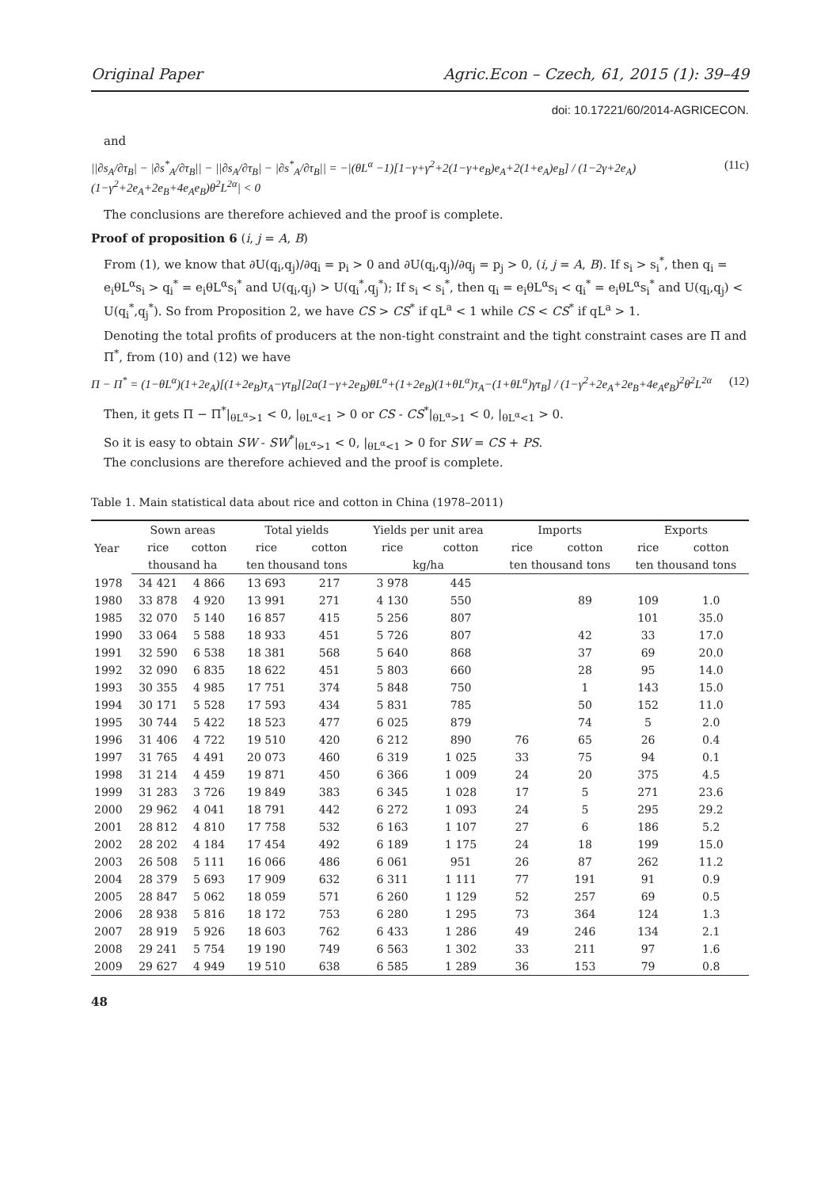Original Paper Agric.Econ – Czech, 61, 2015 (1): 39–49
doi: 10.17221/60/2014-AGRICECON.
and
||∂s<sub>A</sub>/∂τ<sub>B</sub>| − |∂s<sup>*</sup><sub>A</sub>/∂τ<sub>B</sub>|| − ||∂s<sub>A</sub>/∂τ<sub>B</sub>| − |∂s<sup>*</sup><sub>A</sub>/∂τ<sub>B</sub>|| = −|(θL<sup>α</sup> −1)[1−γ+γ<sup>2</sup>+2(1−γ+e<sub>B</sub>)e<sub>A</sub>+2(1+e<sub>A</sub>)e<sub>B</sub>] / (1−2γ+2e<sub>A</sub>)(1−γ<sup>2</sup>+2e<sub>A</sub>+2e<sub>B</sub>+4e<sub>A</sub>e<sub>B</sub>)θ<sup>2</sup>L<sup>2α</sup>| < 0 (11c)
The conclusions are therefore achieved and the proof is complete.
Proof of proposition 6 (i, j = A, B)
From (1), we know that ∂U(q<sub>i</sub>,q<sub>j</sub>)/∂q<sub>i</sub> = p<sub>i</sub> > 0 and ∂U(q<sub>i</sub>,q<sub>j</sub>)/∂q<sub>j</sub> = p<sub>j</sub> > 0, (i, j = A, B). If s<sub>i</sub> > s<sub>i</sub><sup>*</sup>, then q<sub>i</sub> = e<sub>i</sub>θL<sup>α</sup>s<sub>i</sub> > q<sub>i</sub><sup>*</sup> = e<sub>i</sub>θL<sup>α</sup>s<sub>i</sub><sup>*</sup> and U(q<sub>i</sub>,q<sub>j</sub>) > U(q<sub>i</sub><sup>*</sup>,q<sub>j</sub><sup>*</sup>); If s<sub>i</sub> < s<sub>i</sub><sup>*</sup>, then q<sub>i</sub> = e<sub>i</sub>θL<sup>α</sup>s<sub>i</sub> < q<sub>i</sub><sup>*</sup> = e<sub>i</sub>θL<sup>α</sup>s<sub>i</sub><sup>*</sup> and U(q<sub>i</sub>,q<sub>j</sub>) < U(q<sub>i</sub><sup>*</sup>,q<sub>j</sub><sup>*</sup>). So from Proposition 2, we have CS > CS<sup>*</sup> if qL<sup>a</sup> < 1 while CS < CS<sup>*</sup> if qL<sup>a</sup> > 1.
Denoting the total profits of producers at the non-tight constraint and the tight constraint cases are Π and Π<sup>*</sup>, from (10) and (12) we have
Π − Π<sup>*</sup> = (1−θL<sup>α</sup>)(1+2e<sub>A</sub>)[(1+2e<sub>B</sub>)τ<sub>A</sub>−γτ<sub>B</sub>][2a(1−γ+2e<sub>B</sub>)θL<sup>α</sup>+(1+2e<sub>B</sub>)(1+θL<sup>α</sup>)τ<sub>A</sub>−(1+θL<sup>α</sup>)γτ<sub>B</sub>] / (1−γ<sup>2</sup>+2e<sub>A</sub>+2e<sub>B</sub>+4e<sub>A</sub>e<sub>B</sub>)<sup>2</sup>θ<sup>2</sup>L<sup>2α</sup> (12)
Then, it gets Π − Π<sup>*</sup>|<sub>θL<sup>α</sup>>1</sub> < 0, |<sub>θL<sup>α</sup><1</sub> > 0 or CS - CS<sup>*</sup>|<sub>θL<sup>α</sup>>1</sub> < 0, |<sub>θL<sup>α</sup><1</sub> > 0.
So it is easy to obtain SW - SW<sup>*</sup>|<sub>θL<sup>α</sup>>1</sub> < 0, |<sub>θL<sup>α</sup><1</sub> > 0 for SW = CS + PS.
The conclusions are therefore achieved and the proof is complete.
Table 1. Main statistical data about rice and cotton in China (1978–2011)
| Year | Sown areas | | Total yields | | Yields per unit area | | Imports | | Exports | |
| --- | --- | --- | --- | --- | --- | --- | --- | --- | --- | --- |
| | rice | cotton | rice | cotton | rice | cotton | rice | cotton | rice | cotton |
| | thousand ha | | ten thousand tons | | kg/ha | | ten thousand tons | | ten thousand tons | |
| 1978 | 34 421 | 4 866 | 13 693 | 217 | 3 978 | 445 | | | | |
| 1980 | 33 878 | 4 920 | 13 991 | 271 | 4 130 | 550 | | 89 | 109 | 1.0 |
| 1985 | 32 070 | 5 140 | 16 857 | 415 | 5 256 | 807 | | | 101 | 35.0 |
| 1990 | 33 064 | 5 588 | 18 933 | 451 | 5 726 | 807 | | 42 | 33 | 17.0 |
| 1991 | 32 590 | 6 538 | 18 381 | 568 | 5 640 | 868 | | 37 | 69 | 20.0 |
| 1992 | 32 090 | 6 835 | 18 622 | 451 | 5 803 | 660 | | 28 | 95 | 14.0 |
| 1993 | 30 355 | 4 985 | 17 751 | 374 | 5 848 | 750 | | 1 | 143 | 15.0 |
| 1994 | 30 171 | 5 528 | 17 593 | 434 | 5 831 | 785 | | 50 | 152 | 11.0 |
| 1995 | 30 744 | 5 422 | 18 523 | 477 | 6 025 | 879 | | 74 | 5 | 2.0 |
| 1996 | 31 406 | 4 722 | 19 510 | 420 | 6 212 | 890 | 76 | 65 | 26 | 0.4 |
| 1997 | 31 765 | 4 491 | 20 073 | 460 | 6 319 | 1 025 | 33 | 75 | 94 | 0.1 |
| 1998 | 31 214 | 4 459 | 19 871 | 450 | 6 366 | 1 009 | 24 | 20 | 375 | 4.5 |
| 1999 | 31 283 | 3 726 | 19 849 | 383 | 6 345 | 1 028 | 17 | 5 | 271 | 23.6 |
| 2000 | 29 962 | 4 041 | 18 791 | 442 | 6 272 | 1 093 | 24 | 5 | 295 | 29.2 |
| 2001 | 28 812 | 4 810 | 17 758 | 532 | 6 163 | 1 107 | 27 | 6 | 186 | 5.2 |
| 2002 | 28 202 | 4 184 | 17 454 | 492 | 6 189 | 1 175 | 24 | 18 | 199 | 15.0 |
| 2003 | 26 508 | 5 111 | 16 066 | 486 | 6 061 | 951 | 26 | 87 | 262 | 11.2 |
| 2004 | 28 379 | 5 693 | 17 909 | 632 | 6 311 | 1 111 | 77 | 191 | 91 | 0.9 |
| 2005 | 28 847 | 5 062 | 18 059 | 571 | 6 260 | 1 129 | 52 | 257 | 69 | 0.5 |
| 2006 | 28 938 | 5 816 | 18 172 | 753 | 6 280 | 1 295 | 73 | 364 | 124 | 1.3 |
| 2007 | 28 919 | 5 926 | 18 603 | 762 | 6 433 | 1 286 | 49 | 246 | 134 | 2.1 |
| 2008 | 29 241 | 5 754 | 19 190 | 749 | 6 563 | 1 302 | 33 | 211 | 97 | 1.6 |
| 2009 | 29 627 | 4 949 | 19 510 | 638 | 6 585 | 1 289 | 36 | 153 | 79 | 0.8 |
48